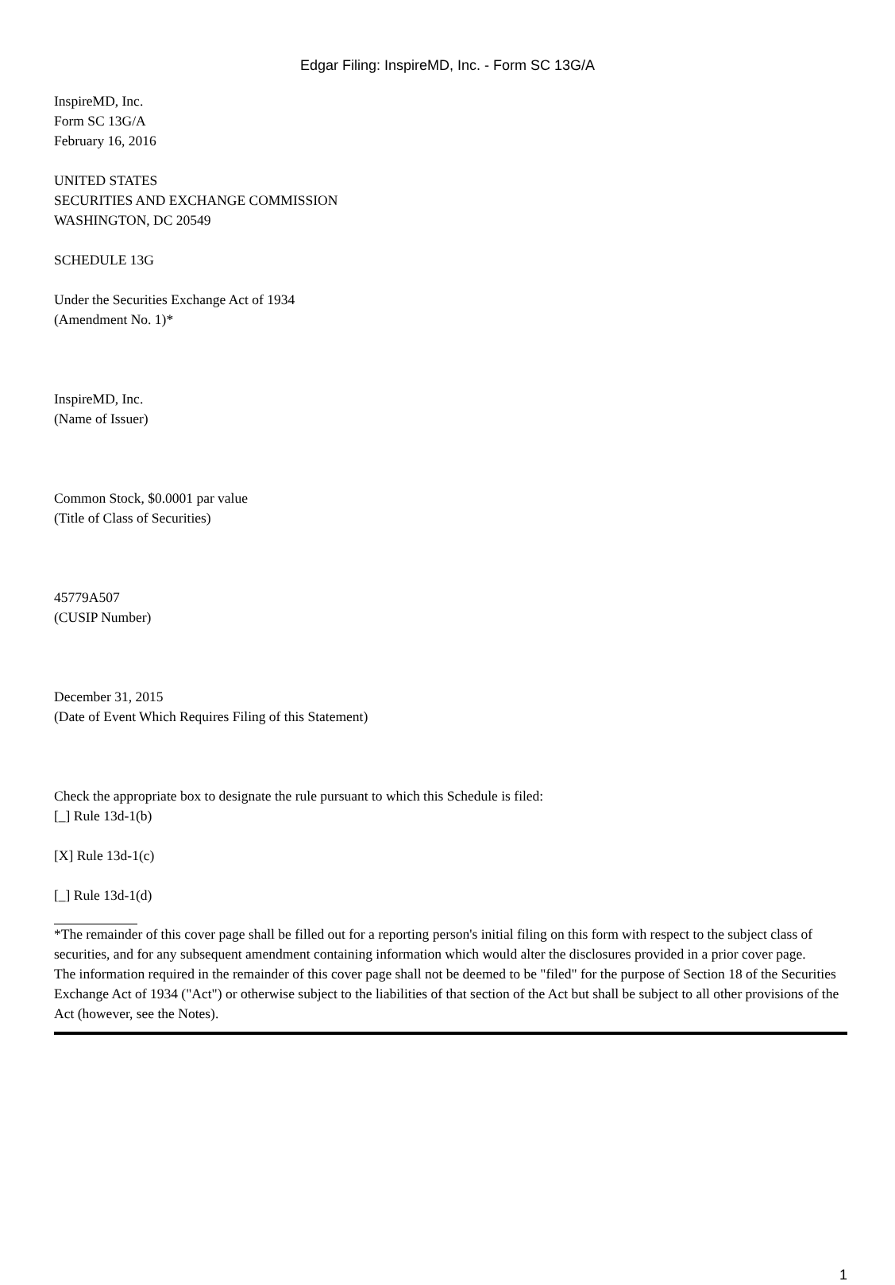Edgar Filing: InspireMD, Inc. - Form SC 13G/A
InspireMD, Inc.
Form SC 13G/A
February 16, 2016
UNITED STATES
SECURITIES AND EXCHANGE COMMISSION
WASHINGTON, DC 20549
SCHEDULE 13G
Under the Securities Exchange Act of 1934
(Amendment No. 1)*
InspireMD, Inc.
(Name of Issuer)
Common Stock, $0.0001 par value
(Title of Class of Securities)
45779A507
(CUSIP Number)
December 31, 2015
(Date of Event Which Requires Filing of this Statement)
Check the appropriate box to designate the rule pursuant to which this Schedule is filed:
[_] Rule 13d-1(b)
[X] Rule 13d-1(c)
[_] Rule 13d-1(d)
*The remainder of this cover page shall be filled out for a reporting person's initial filing on this form with respect to the subject class of securities, and for any subsequent amendment containing information which would alter the disclosures provided in a prior cover page.
The information required in the remainder of this cover page shall not be deemed to be "filed" for the purpose of Section 18 of the Securities Exchange Act of 1934 ("Act") or otherwise subject to the liabilities of that section of the Act but shall be subject to all other provisions of the Act (however, see the Notes).
1